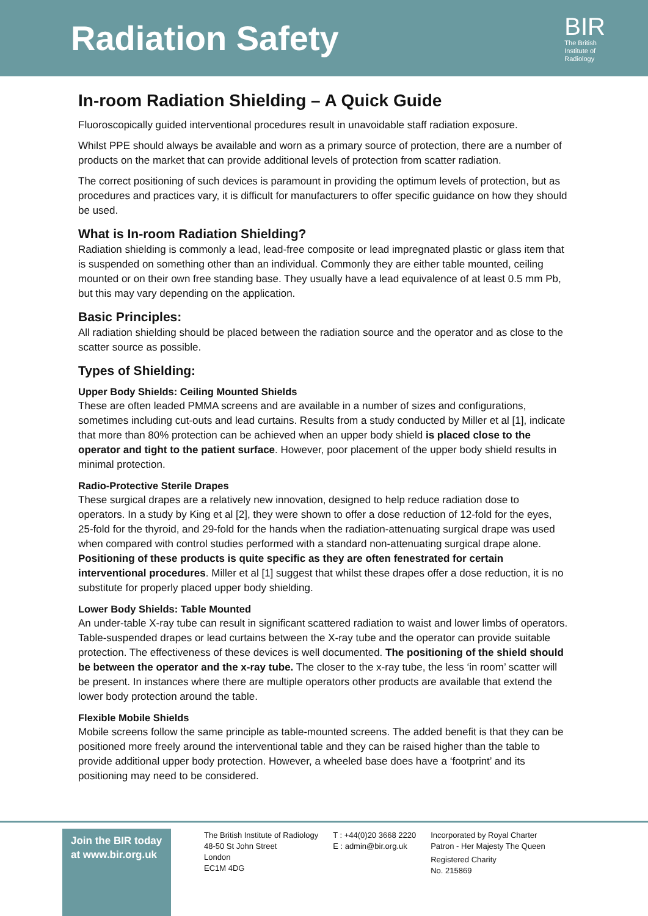Radiation Safety
BIR
The British
Institute of
Radiology
In-room Radiation Shielding – A Quick Guide
Fluoroscopically guided interventional procedures result in unavoidable staff radiation exposure.
Whilst PPE should always be available and worn as a primary source of protection, there are a number of products on the market that can provide additional levels of protection from scatter radiation.
The correct positioning of such devices is paramount in providing the optimum levels of protection, but as procedures and practices vary, it is difficult for manufacturers to offer specific guidance on how they should be used.
What is In-room Radiation Shielding?
Radiation shielding is commonly a lead, lead-free composite or lead impregnated plastic or glass item that is suspended on something other than an individual. Commonly they are either table mounted, ceiling mounted or on their own free standing base. They usually have a lead equivalence of at least 0.5 mm Pb, but this may vary depending on the application.
Basic Principles:
All radiation shielding should be placed between the radiation source and the operator and as close to the scatter source as possible.
Types of Shielding:
Upper Body Shields: Ceiling Mounted Shields
These are often leaded PMMA screens and are available in a number of sizes and configurations, sometimes including cut-outs and lead curtains. Results from a study conducted by Miller et al [1], indicate that more than 80% protection can be achieved when an upper body shield is placed close to the operator and tight to the patient surface. However, poor placement of the upper body shield results in minimal protection.
Radio-Protective Sterile Drapes
These surgical drapes are a relatively new innovation, designed to help reduce radiation dose to operators. In a study by King et al [2], they were shown to offer a dose reduction of 12-fold for the eyes, 25-fold for the thyroid, and 29-fold for the hands when the radiation-attenuating surgical drape was used when compared with control studies performed with a standard non-attenuating surgical drape alone. Positioning of these products is quite specific as they are often fenestrated for certain interventional procedures. Miller et al [1] suggest that whilst these drapes offer a dose reduction, it is no substitute for properly placed upper body shielding.
Lower Body Shields: Table Mounted
An under-table X-ray tube can result in significant scattered radiation to waist and lower limbs of operators. Table-suspended drapes or lead curtains between the X-ray tube and the operator can provide suitable protection. The effectiveness of these devices is well documented. The positioning of the shield should be between the operator and the x-ray tube. The closer to the x-ray tube, the less ‘in room’ scatter will be present. In instances where there are multiple operators other products are available that extend the lower body protection around the table.
Flexible Mobile Shields
Mobile screens follow the same principle as table-mounted screens. The added benefit is that they can be positioned more freely around the interventional table and they can be raised higher than the table to provide additional upper body protection. However, a wheeled base does have a ‘footprint’ and its positioning may need to be considered.
Join the BIR today at www.bir.org.uk
The British Institute of Radiology
48-50 St John Street
London
EC1M 4DG
T : +44(0)20 3668 2220
E : admin@bir.org.uk
Incorporated by Royal Charter
Patron - Her Majesty The Queen
Registered Charity
No. 215869